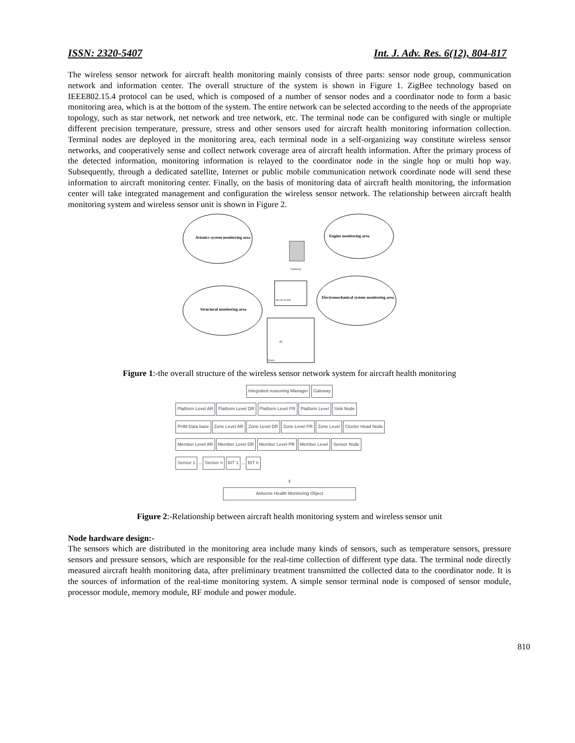ISSN: 2320-5407 Int. J. Adv. Res. 6(12), 804-817
The wireless sensor network for aircraft health monitoring mainly consists of three parts: sensor node group, communication network and information center. The overall structure of the system is shown in Figure 1. ZigBee technology based on IEEE802.15.4 protocol can be used, which is composed of a number of sensor nodes and a coordinator node to form a basic monitoring area, which is at the bottom of the system. The entire network can be selected according to the needs of the appropriate topology, such as star network, net network and tree network, etc. The terminal node can be configured with single or multiple different precision temperature, pressure, stress and other sensors used for aircraft health monitoring information collection. Terminal nodes are deployed in the monitoring area, each terminal node in a self-organizing way constitute wireless sensor networks, and cooperatively sense and collect network coverage area of aircraft health information. After the primary process of the detected information, monitoring information is relayed to the coordinator node in the single hop or multi hop way. Subsequently, through a dedicated satellite, Internet or public mobile communication network coordinate node will send these information to aircraft monitoring center. Finally, on the basis of monitoring data of aircraft health monitoring, the information center will take integrated management and configuration the wireless sensor network. The relationship between aircraft health monitoring system and wireless sensor unit is shown in Figure 2.
Avionics system monitoring area
Engine monitoring area
Structural monitoring area
Electromechanical system monitoring area
Gateway
Special satellite
PC
Users
Figure 1:-the overall structure of the wireless sensor network system for aircraft health monitoring
Integrated reasoning Manager Gateway
Platform Level AR Platform Level DR Platform Level PR Platform Level Sink Node
PHM Data base Zone Level AR Zone Level DR Zone Level PR Zone Level Cluster Head Node
Member Level AR Member Level DR Member Level PR Member Level Sensor Node
Sensor 1 ... Sensor n BIT 1 ... BIT n
⇧
Airborne Health Monitoring Object
Figure 2:-Relationship between aircraft health monitoring system and wireless sensor unit
Node hardware design:-
The sensors which are distributed in the monitoring area include many kinds of sensors, such as temperature sensors, pressure sensors and pressure sensors, which are responsible for the real-time collection of different type data. The terminal node directly measured aircraft health monitoring data, after preliminary treatment transmitted the collected data to the coordinator node. It is the sources of information of the real-time monitoring system. A simple sensor terminal node is composed of sensor module, processor module, memory module, RF module and power module.
810